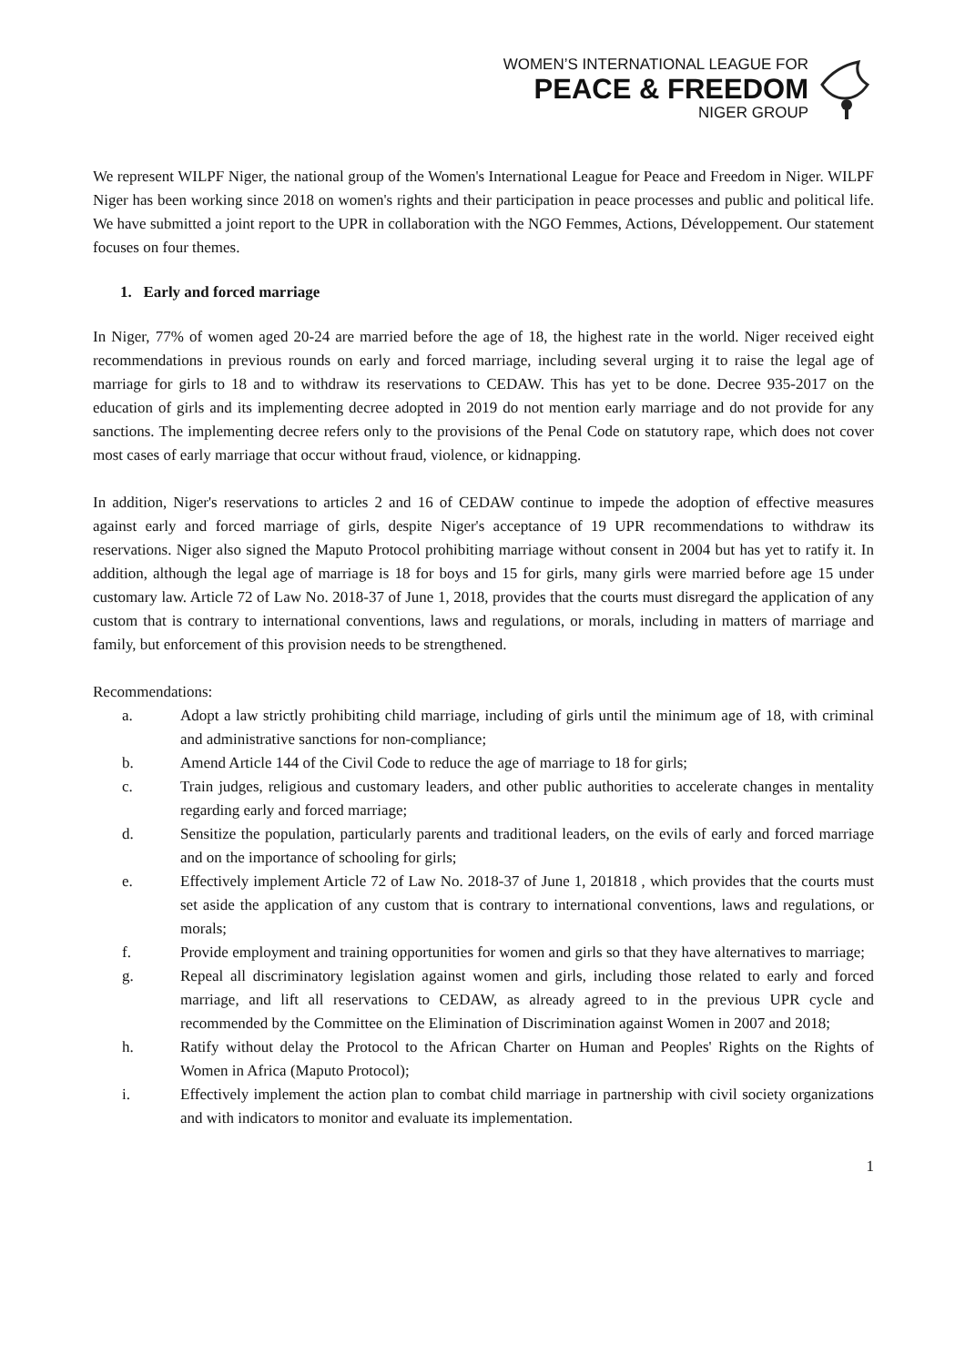WOMEN’S INTERNATIONAL LEAGUE FOR
PEACE & FREEDOM
NIGER GROUP
We represent WILPF Niger, the national group of the Women's International League for Peace and Freedom in Niger. WILPF Niger has been working since 2018 on women's rights and their participation in peace processes and public and political life. We have submitted a joint report to the UPR in collaboration with the NGO Femmes, Actions, Développement. Our statement focuses on four themes.
1. Early and forced marriage
In Niger, 77% of women aged 20-24 are married before the age of 18, the highest rate in the world. Niger received eight recommendations in previous rounds on early and forced marriage, including several urging it to raise the legal age of marriage for girls to 18 and to withdraw its reservations to CEDAW. This has yet to be done. Decree 935-2017 on the education of girls and its implementing decree adopted in 2019 do not mention early marriage and do not provide for any sanctions. The implementing decree refers only to the provisions of the Penal Code on statutory rape, which does not cover most cases of early marriage that occur without fraud, violence, or kidnapping.
In addition, Niger's reservations to articles 2 and 16 of CEDAW continue to impede the adoption of effective measures against early and forced marriage of girls, despite Niger's acceptance of 19 UPR recommendations to withdraw its reservations. Niger also signed the Maputo Protocol prohibiting marriage without consent in 2004 but has yet to ratify it. In addition, although the legal age of marriage is 18 for boys and 15 for girls, many girls were married before age 15 under customary law. Article 72 of Law No. 2018-37 of June 1, 2018, provides that the courts must disregard the application of any custom that is contrary to international conventions, laws and regulations, or morals, including in matters of marriage and family, but enforcement of this provision needs to be strengthened.
Recommendations:
a. Adopt a law strictly prohibiting child marriage, including of girls until the minimum age of 18, with criminal and administrative sanctions for non-compliance;
b. Amend Article 144 of the Civil Code to reduce the age of marriage to 18 for girls;
c. Train judges, religious and customary leaders, and other public authorities to accelerate changes in mentality regarding early and forced marriage;
d. Sensitize the population, particularly parents and traditional leaders, on the evils of early and forced marriage and on the importance of schooling for girls;
e. Effectively implement Article 72 of Law No. 2018-37 of June 1, 201818 , which provides that the courts must set aside the application of any custom that is contrary to international conventions, laws and regulations, or morals;
f. Provide employment and training opportunities for women and girls so that they have alternatives to marriage;
g. Repeal all discriminatory legislation against women and girls, including those related to early and forced marriage, and lift all reservations to CEDAW, as already agreed to in the previous UPR cycle and recommended by the Committee on the Elimination of Discrimination against Women in 2007 and 2018;
h. Ratify without delay the Protocol to the African Charter on Human and Peoples' Rights on the Rights of Women in Africa (Maputo Protocol);
i. Effectively implement the action plan to combat child marriage in partnership with civil society organizations and with indicators to monitor and evaluate its implementation.
1